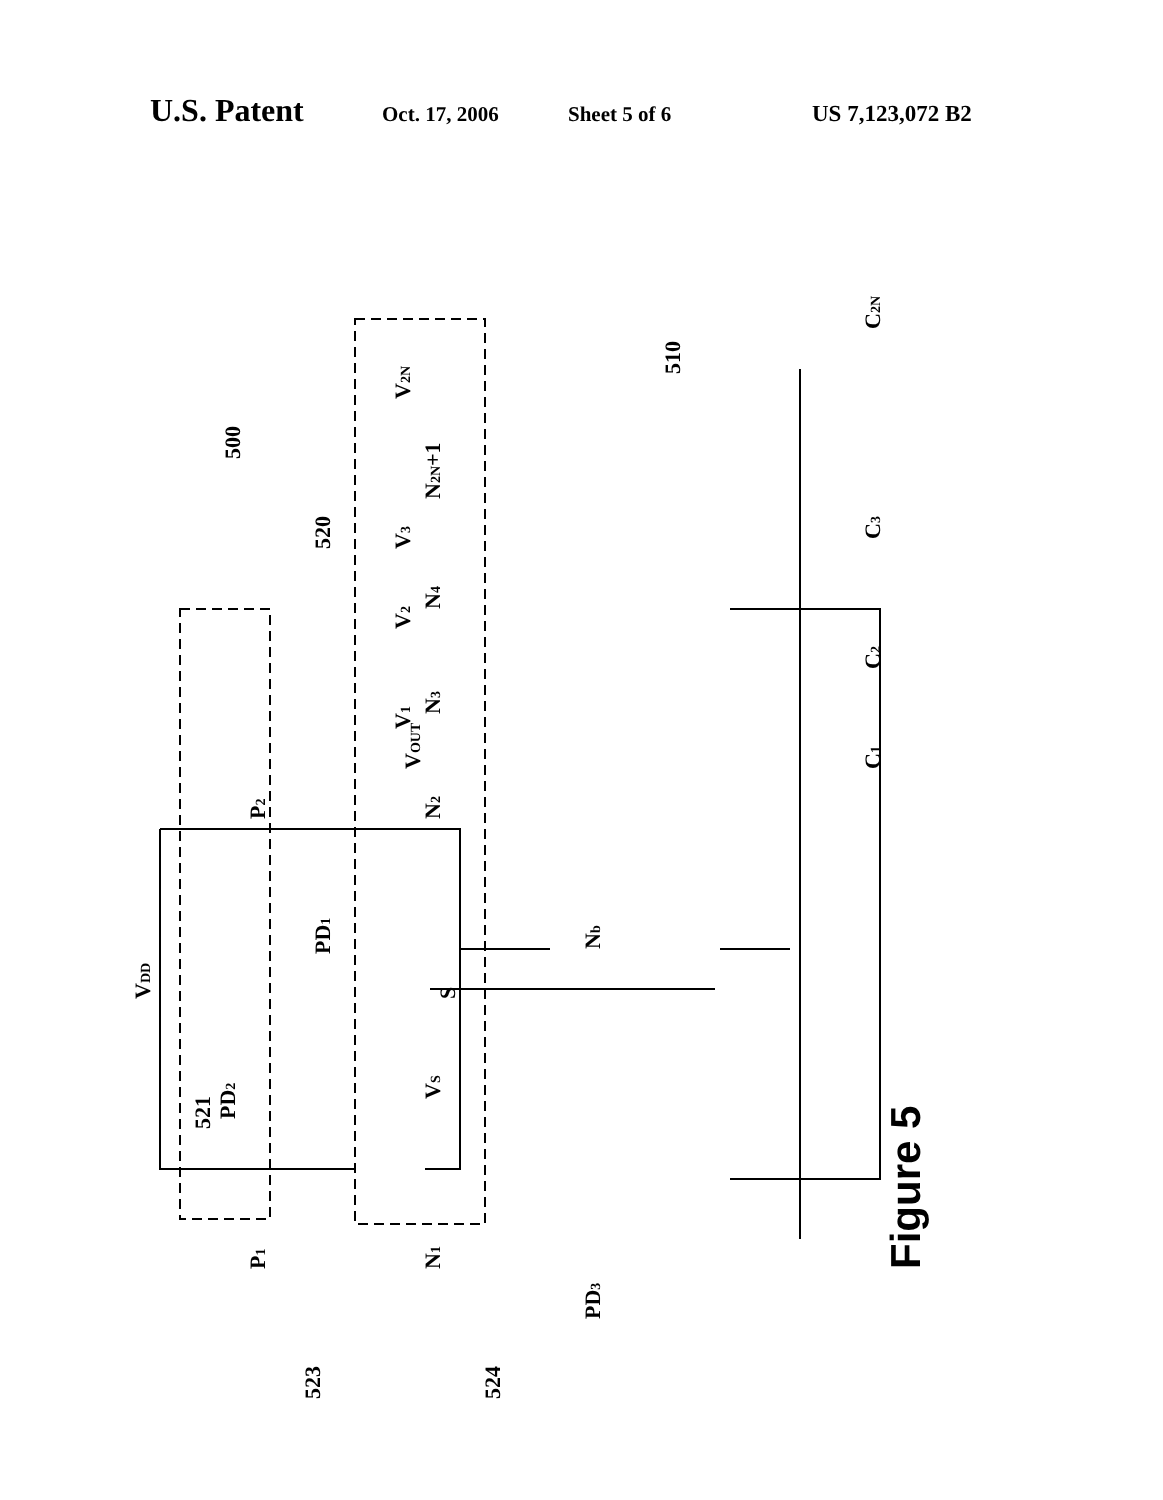U.S. Patent
Oct. 17, 2006 Sheet 5 of 6 US 7,123,072 B2
500
520
510
521
523
524
VDD
VOUT
VS
S
P2
P1
PD1
PD2
PD3
N2
N3
N4
N2N+1
N1
Nb
V1
V2
V3
V2N
C1
C2
C3
C2N
Figure 5